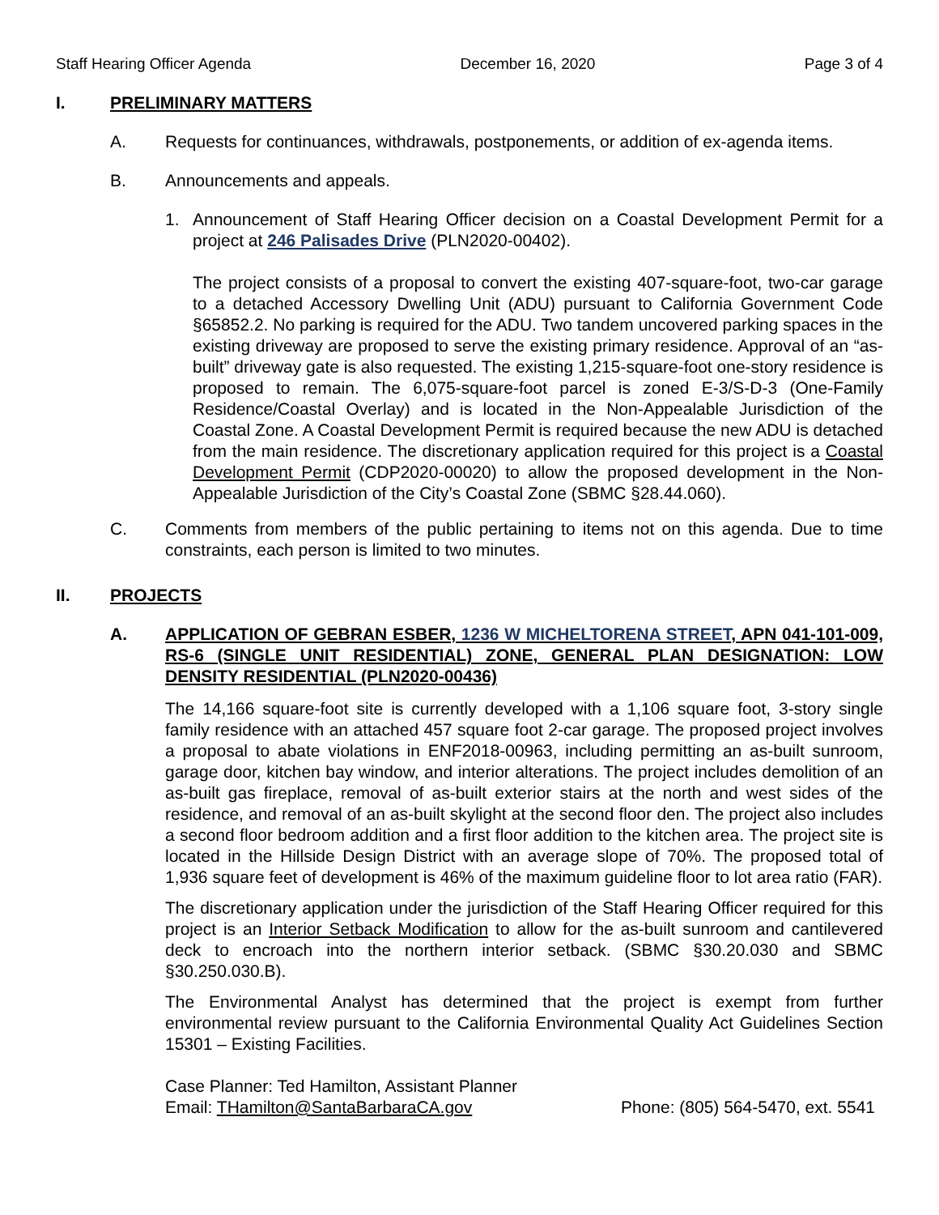Staff Hearing Officer Agenda December 16, 2020 Page 3 of 4
I. PRELIMINARY MATTERS
A. Requests for continuances, withdrawals, postponements, or addition of ex-agenda items.
B. Announcements and appeals.
1. Announcement of Staff Hearing Officer decision on a Coastal Development Permit for a project at 246 Palisades Drive (PLN2020-00402).
The project consists of a proposal to convert the existing 407-square-foot, two-car garage to a detached Accessory Dwelling Unit (ADU) pursuant to California Government Code §65852.2. No parking is required for the ADU. Two tandem uncovered parking spaces in the existing driveway are proposed to serve the existing primary residence. Approval of an “as-built” driveway gate is also requested. The existing 1,215-square-foot one-story residence is proposed to remain. The 6,075-square-foot parcel is zoned E-3/S-D-3 (One-Family Residence/Coastal Overlay) and is located in the Non-Appealable Jurisdiction of the Coastal Zone. A Coastal Development Permit is required because the new ADU is detached from the main residence. The discretionary application required for this project is a Coastal Development Permit (CDP2020-00020) to allow the proposed development in the Non-Appealable Jurisdiction of the City’s Coastal Zone (SBMC §28.44.060).
C. Comments from members of the public pertaining to items not on this agenda. Due to time constraints, each person is limited to two minutes.
II. PROJECTS
A. APPLICATION OF GEBRAN ESBER, 1236 W MICHELTORENA STREET, APN 041-101-009, RS-6 (SINGLE UNIT RESIDENTIAL) ZONE, GENERAL PLAN DESIGNATION: LOW DENSITY RESIDENTIAL (PLN2020-00436)
The 14,166 square-foot site is currently developed with a 1,106 square foot, 3-story single family residence with an attached 457 square foot 2-car garage. The proposed project involves a proposal to abate violations in ENF2018-00963, including permitting an as-built sunroom, garage door, kitchen bay window, and interior alterations. The project includes demolition of an as-built gas fireplace, removal of as-built exterior stairs at the north and west sides of the residence, and removal of an as-built skylight at the second floor den. The project also includes a second floor bedroom addition and a first floor addition to the kitchen area. The project site is located in the Hillside Design District with an average slope of 70%. The proposed total of 1,936 square feet of development is 46% of the maximum guideline floor to lot area ratio (FAR).
The discretionary application under the jurisdiction of the Staff Hearing Officer required for this project is an Interior Setback Modification to allow for the as-built sunroom and cantilevered deck to encroach into the northern interior setback. (SBMC §30.20.030 and SBMC §30.250.030.B).
The Environmental Analyst has determined that the project is exempt from further environmental review pursuant to the California Environmental Quality Act Guidelines Section 15301 – Existing Facilities.
Case Planner: Ted Hamilton, Assistant Planner
Email: THamilton@SantaBarbaraCA.gov Phone: (805) 564-5470, ext. 5541